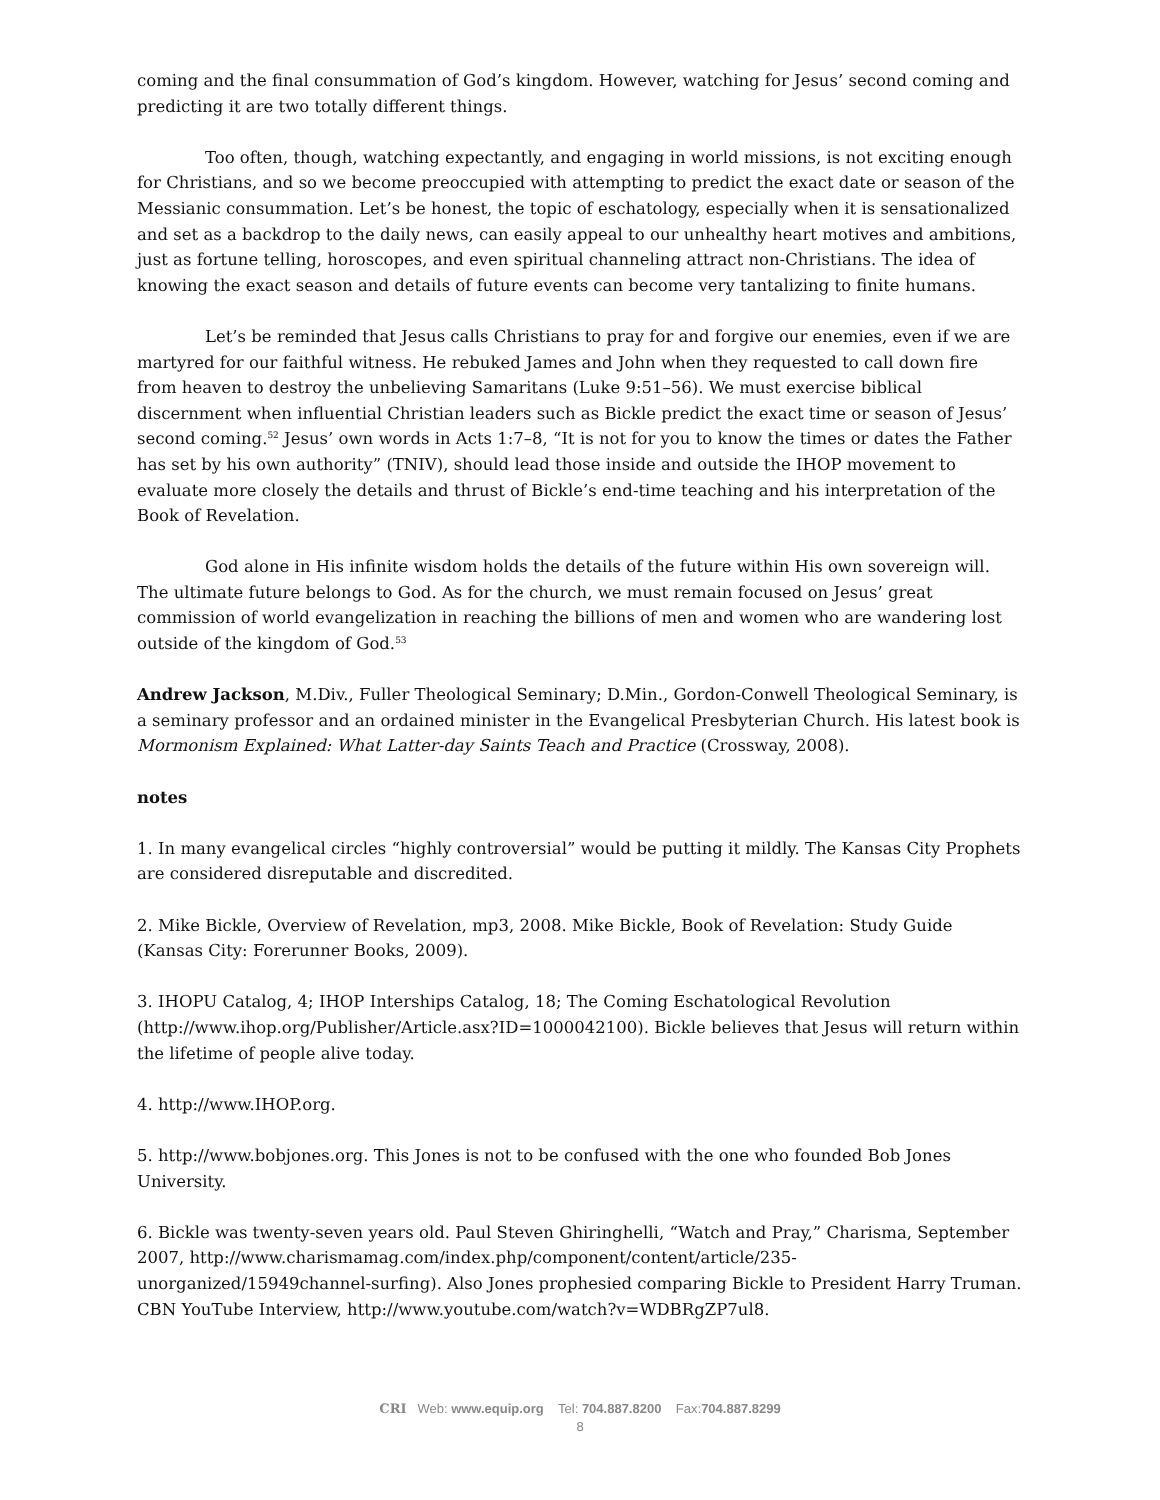coming and the final consummation of God’s kingdom. However, watching for Jesus’ second coming and predicting it are two totally different things.
Too often, though, watching expectantly, and engaging in world missions, is not exciting enough for Christians, and so we become preoccupied with attempting to predict the exact date or season of the Messianic consummation. Let’s be honest, the topic of eschatology, especially when it is sensationalized and set as a backdrop to the daily news, can easily appeal to our unhealthy heart motives and ambitions, just as fortune telling, horoscopes, and even spiritual channeling attract non-Christians. The idea of knowing the exact season and details of future events can become very tantalizing to finite humans.
Let’s be reminded that Jesus calls Christians to pray for and forgive our enemies, even if we are martyred for our faithful witness. He rebuked James and John when they requested to call down fire from heaven to destroy the unbelieving Samaritans (Luke 9:51–56). We must exercise biblical discernment when influential Christian leaders such as Bickle predict the exact time or season of Jesus’ second coming.<sup>52</sup> Jesus’ own words in Acts 1:7–8, “It is not for you to know the times or dates the Father has set by his own authority” (TNIV), should lead those inside and outside the IHOP movement to evaluate more closely the details and thrust of Bickle’s end-time teaching and his interpretation of the Book of Revelation.
God alone in His infinite wisdom holds the details of the future within His own sovereign will. The ultimate future belongs to God. As for the church, we must remain focused on Jesus’ great commission of world evangelization in reaching the billions of men and women who are wandering lost outside of the kingdom of God.<sup>53</sup>
Andrew Jackson, M.Div., Fuller Theological Seminary; D.Min., Gordon-Conwell Theological Seminary, is a seminary professor and an ordained minister in the Evangelical Presbyterian Church. His latest book is Mormonism Explained: What Latter-day Saints Teach and Practice (Crossway, 2008).
notes
1. In many evangelical circles “highly controversial” would be putting it mildly. The Kansas City Prophets are considered disreputable and discredited.
2. Mike Bickle, Overview of Revelation, mp3, 2008. Mike Bickle, Book of Revelation: Study Guide (Kansas City: Forerunner Books, 2009).
3. IHOPU Catalog, 4; IHOP Interships Catalog, 18; The Coming Eschatological Revolution (http://www.ihop.org/Publisher/Article.asx?ID=1000042100). Bickle believes that Jesus will return within the lifetime of people alive today.
4. http://www.IHOP.org.
5. http://www.bobjones.org. This Jones is not to be confused with the one who founded Bob Jones University.
6. Bickle was twenty-seven years old. Paul Steven Ghiringhelli, “Watch and Pray,” Charisma, September 2007, http://www.charismamag.com/index.php/component/content/article/235-unorganized/15949channel-surfing). Also Jones prophesied comparing Bickle to President Harry Truman. CBN YouTube Interview, http://www.youtube.com/watch?v=WDBRgZP7ul8.
CRI Web: www.equip.org Tel: 704.887.8200 Fax:704.887.8299
8